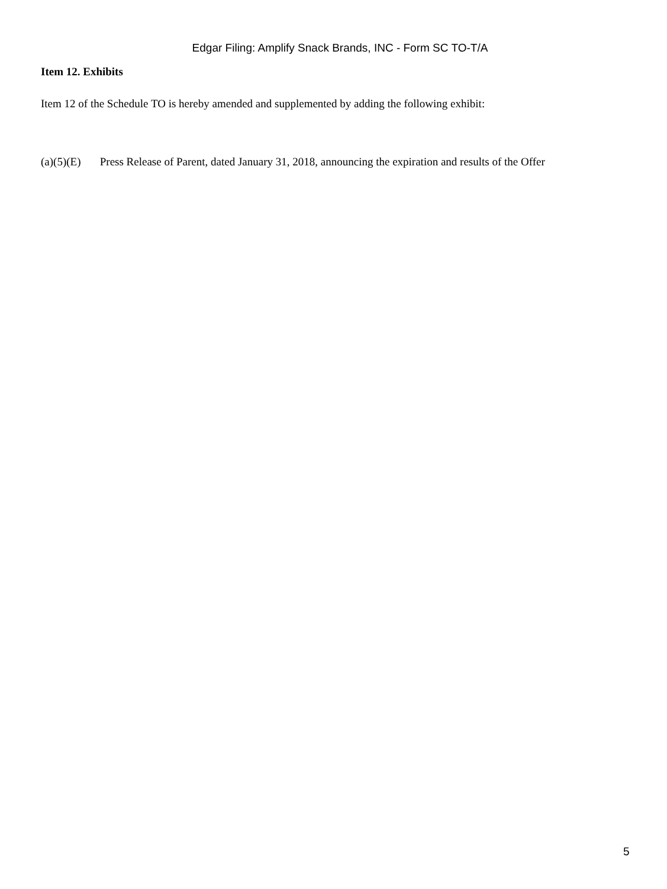Edgar Filing: Amplify Snack Brands, INC - Form SC TO-T/A
Item 12. Exhibits
Item 12 of the Schedule TO is hereby amended and supplemented by adding the following exhibit:
(a)(5)(E) Press Release of Parent, dated January 31, 2018, announcing the expiration and results of the Offer
5